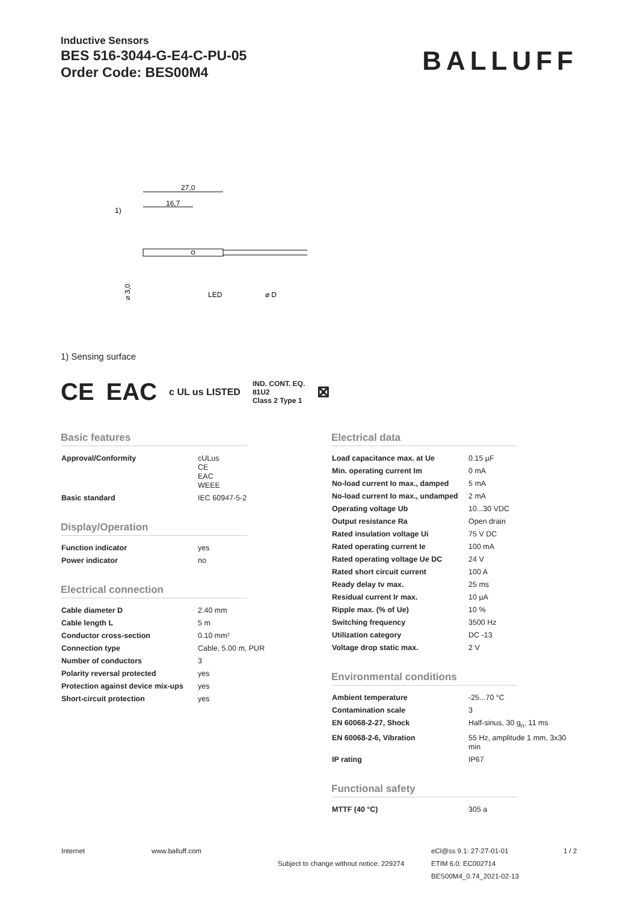Inductive Sensors
BES 516-3044-G-E4-C-PU-05
Order Code: BES00M4
BALLUFF
27,0
16,7
1)
LED
⌀ 3,0
⌀ D
1) Sensing surface
CE EAC c UL us LISTED IND. CONT. EQ.
81U2
Class 2 Type 1 ⊠
Basic features
| Approval/Conformity | cULus CE EAC WEEE |
| Basic standard | IEC 60947-5-2 |
Display/Operation
| Function indicator | yes |
| Power indicator | no |
Electrical connection
| Cable diameter D | 2.40 mm |
| Cable length L | 5 m |
| Conductor cross-section | 0.10 mm² |
| Connection type | Cable, 5.00 m, PUR |
| Number of conductors | 3 |
| Polarity reversal protected | yes |
| Protection against device mix-ups | yes |
| Short-circuit protection | yes |
Electrical data
| Load capacitance max. at Ue | 0.15 µF |
| Min. operating current Im | 0 mA |
| No-load current Io max., damped | 5 mA |
| No-load current Io max., undamped | 2 mA |
| Operating voltage Ub | 10...30 VDC |
| Output resistance Ra | Open drain |
| Rated insulation voltage Ui | 75 V DC |
| Rated operating current Ie | 100 mA |
| Rated operating voltage Ue DC | 24 V |
| Rated short circuit current | 100 A |
| Ready delay tv max. | 25 ms |
| Residual current Ir max. | 10 µA |
| Ripple max. (% of Ue) | 10 % |
| Switching frequency | 3500 Hz |
| Utilization category | DC -13 |
| Voltage drop static max. | 2 V |
Environmental conditions
| Ambient temperature | -25...70 °C |
| Contamination scale | 3 |
| EN 60068-2-27, Shock | Half-sinus, 30 g<sub>n</sub>, 11 ms |
| EN 60068-2-6, Vibration | 55 Hz, amplitude 1 mm, 3x30 min |
| IP rating | IP67 |
Functional safety
| MTTF (40 °C) | 305 a |
Internet www.balluff.com
Subject to change without notice: 229274
eCl@ss 9.1: 27-27-01-01
ETIM 6.0: EC002714
BES00M4_0.74_2021-02-13
1 / 2